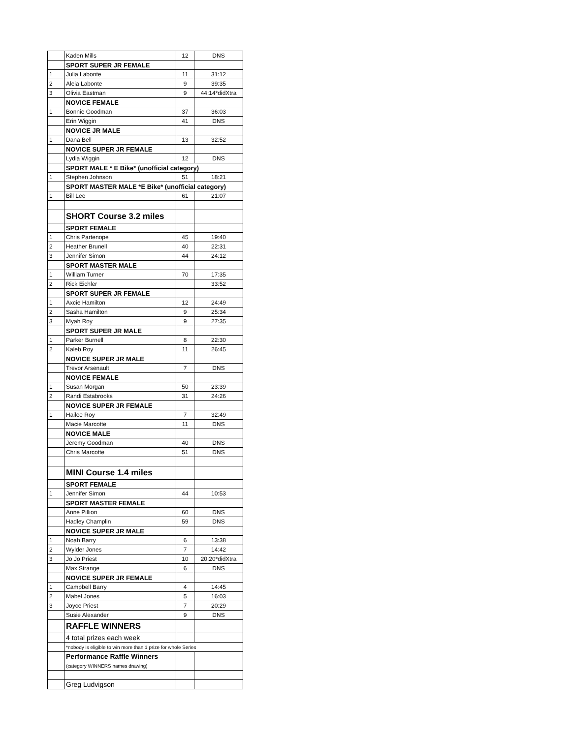| | Kaden Mills | 12 | DNS |
| | SPORT SUPER JR FEMALE | | |
| 1 | Julia Labonte | 11 | 31:12 |
| 2 | Aleia Labonte | 9 | 39:35 |
| 3 | Olivia Eastman | 9 | 44:14*didXtra |
| | NOVICE FEMALE | | |
| 1 | Bonnie Goodman | 37 | 36:03 |
| | Erin Wiggin | 41 | DNS |
| | NOVICE JR MALE | | |
| 1 | Dana Bell | 13 | 32:52 |
| | NOVICE SUPER JR FEMALE | | |
| | Lydia Wiggin | 12 | DNS |
| | SPORT MALE * E Bike* (unofficial category) | | |
| 1 | Stephen Johnson | 51 | 18:21 |
| | SPORT MASTER MALE *E Bike* (unofficial category) | | |
| 1 | Bill Lee | 61 | 21:07 |
| | SHORT Course 3.2 miles | | |
| | SPORT FEMALE | | |
| 1 | Chris Partenope | 45 | 19:40 |
| 2 | Heather Brunell | 40 | 22:31 |
| 3 | Jennifer Simon | 44 | 24:12 |
| | SPORT MASTER MALE | | |
| 1 | William Turner | 70 | 17:35 |
| 2 | Rick Eichler | | 33:52 |
| | SPORT SUPER JR FEMALE | | |
| 1 | Axcie Hamilton | 12 | 24:49 |
| 2 | Sasha Hamilton | 9 | 25:34 |
| 3 | Myah Roy | 9 | 27:35 |
| | SPORT SUPER JR MALE | | |
| 1 | Parker Burnell | 8 | 22:30 |
| 2 | Kaleb Roy | 11 | 26:45 |
| | NOVICE SUPER JR MALE | | |
| | Trevor Arsenault | 7 | DNS |
| | NOVICE FEMALE | | |
| 1 | Susan Morgan | 50 | 23:39 |
| 2 | Randi Estabrooks | 31 | 24:26 |
| | NOVICE SUPER JR FEMALE | | |
| 1 | Hailee Roy | 7 | 32:49 |
| | Macie Marcotte | 11 | DNS |
| | NOVICE MALE | | |
| | Jeremy Goodman | 40 | DNS |
| | Chris Marcotte | 51 | DNS |
| | MINI Course 1.4 miles | | |
| | SPORT FEMALE | | |
| 1 | Jennifer Simon | 44 | 10:53 |
| | SPORT MASTER FEMALE | | |
| | Anne Pillion | 60 | DNS |
| | Hadley Champlin | 59 | DNS |
| | NOVICE SUPER JR MALE | | |
| 1 | Noah Barry | 6 | 13:38 |
| 2 | Wylder Jones | 7 | 14:42 |
| 3 | Jo Jo Priest | 10 | 20:20*didXtra |
| | Max Strange | 6 | DNS |
| | NOVICE SUPER JR FEMALE | | |
| 1 | Campbell Barry | 4 | 14:45 |
| 2 | Mabel Jones | 5 | 16:03 |
| 3 | Joyce Priest | 7 | 20:29 |
| | Susie Alexander | 9 | DNS |
| | RAFFLE WINNERS | | |
| | 4 total prizes each week | | |
| | *nobody is eligible to win more than 1 prize for whole Series | | |
| | Performance Raffle Winners | | |
| | (category WINNERS names drawing) | | |
| | Greg Ludvigson | | |